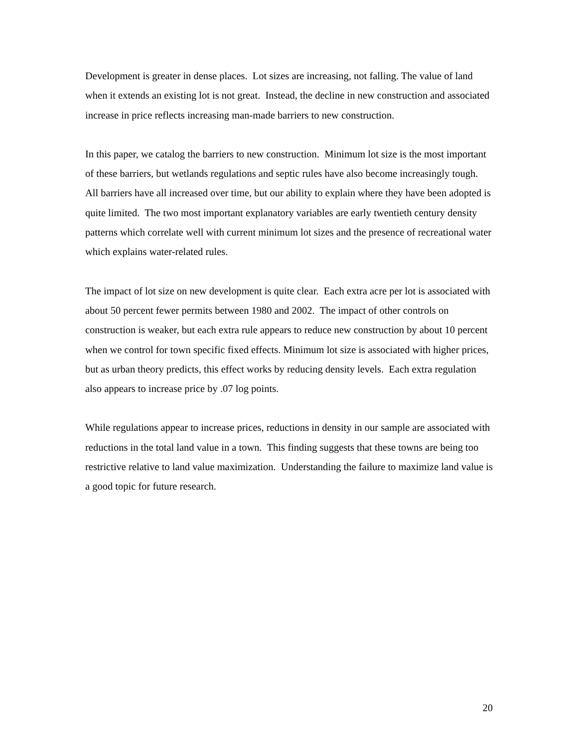Development is greater in dense places. Lot sizes are increasing, not falling. The value of land when it extends an existing lot is not great. Instead, the decline in new construction and associated increase in price reflects increasing man-made barriers to new construction.
In this paper, we catalog the barriers to new construction. Minimum lot size is the most important of these barriers, but wetlands regulations and septic rules have also become increasingly tough. All barriers have all increased over time, but our ability to explain where they have been adopted is quite limited. The two most important explanatory variables are early twentieth century density patterns which correlate well with current minimum lot sizes and the presence of recreational water which explains water-related rules.
The impact of lot size on new development is quite clear. Each extra acre per lot is associated with about 50 percent fewer permits between 1980 and 2002. The impact of other controls on construction is weaker, but each extra rule appears to reduce new construction by about 10 percent when we control for town specific fixed effects. Minimum lot size is associated with higher prices, but as urban theory predicts, this effect works by reducing density levels. Each extra regulation also appears to increase price by .07 log points.
While regulations appear to increase prices, reductions in density in our sample are associated with reductions in the total land value in a town. This finding suggests that these towns are being too restrictive relative to land value maximization. Understanding the failure to maximize land value is a good topic for future research.
20